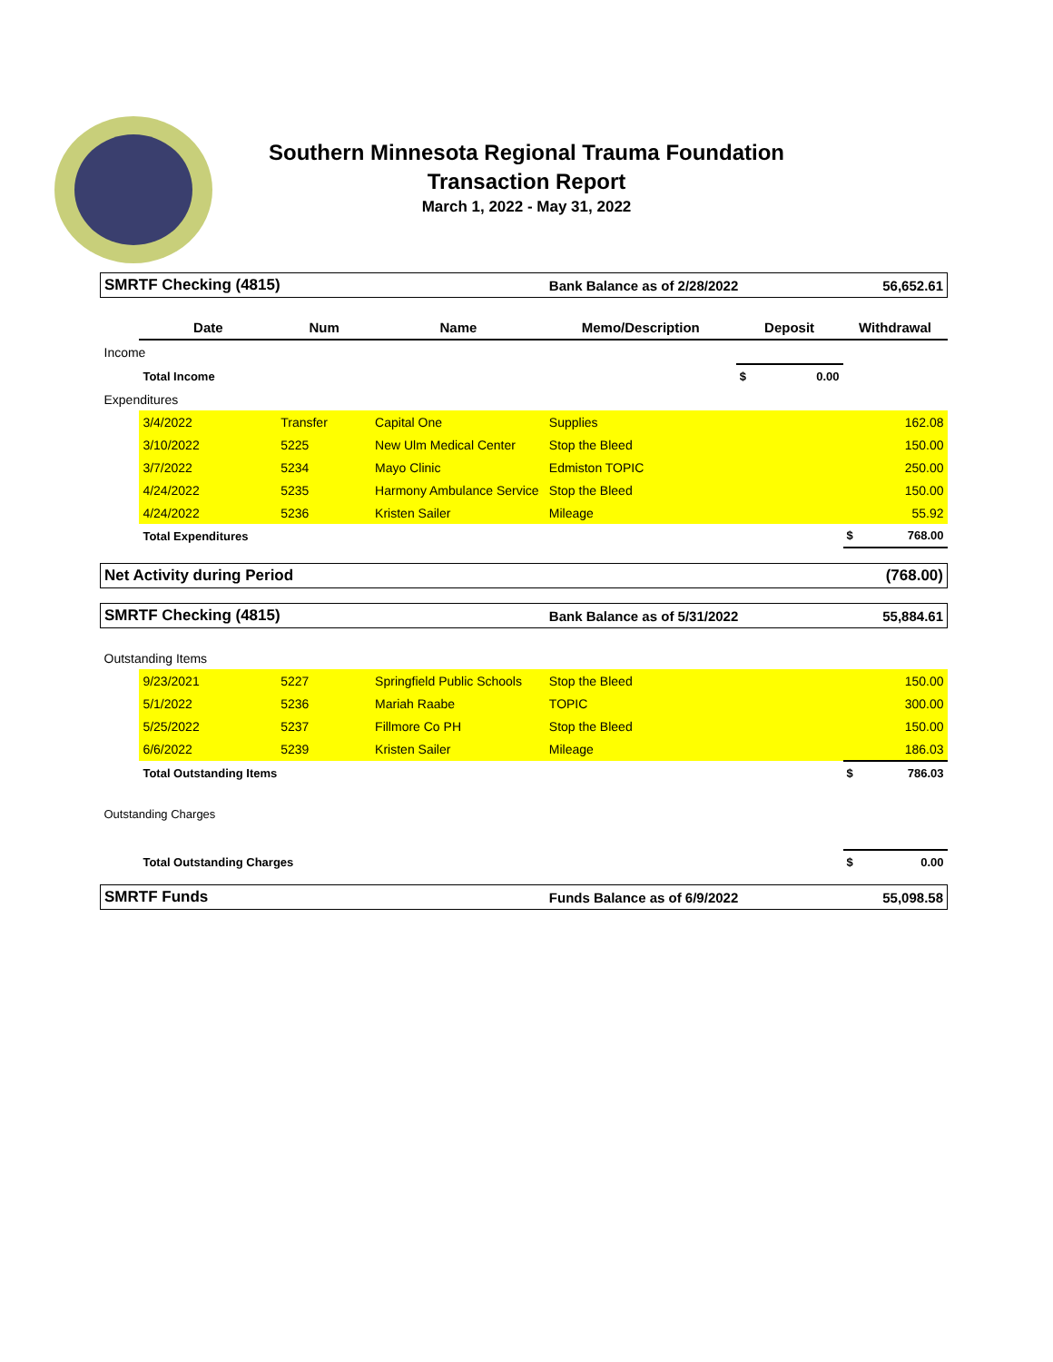Southern Minnesota Regional Trauma Foundation
Transaction Report
March 1, 2022 - May 31, 2022
| SMRTF Checking (4815) | | | | Bank Balance as of 2/28/2022 | | 56,652.61 |
| | Date | Num | Name | Memo/Description | Deposit | Withdrawal |
| Income | | | | | | |
| | Total Income | | | | $ 0.00 | |
| Expenditures | | | | | | |
| | 3/4/2022 | Transfer | Capital One | Supplies | | 162.08 |
| | 3/10/2022 | 5225 | New Ulm Medical Center | Stop the Bleed | | 150.00 |
| | 3/7/2022 | 5234 | Mayo Clinic | Edmiston TOPIC | | 250.00 |
| | 4/24/2022 | 5235 | Harmony Ambulance Service | Stop the Bleed | | 150.00 |
| | 4/24/2022 | 5236 | Kristen Sailer | Mileage | | 55.92 |
| | Total Expenditures | | | | | $ 768.00 |
| Net Activity during Period | | | | | | (768.00) |
| SMRTF Checking (4815) | | | | Bank Balance as of 5/31/2022 | | 55,884.61 |
| Outstanding Items | | | | | | |
| | 9/23/2021 | 5227 | Springfield Public Schools | Stop the Bleed | | 150.00 |
| | 5/1/2022 | 5236 | Mariah Raabe | TOPIC | | 300.00 |
| | 5/25/2022 | 5237 | Fillmore Co PH | Stop the Bleed | | 150.00 |
| | 6/6/2022 | 5239 | Kristen Sailer | Mileage | | 186.03 |
| | Total Outstanding Items | | | | | $ 786.03 |
| Outstanding Charges | | | | | | |
| | Total Outstanding Charges | | | | | $ 0.00 |
| SMRTF Funds | | | | Funds Balance as of 6/9/2022 | | 55,098.58 |